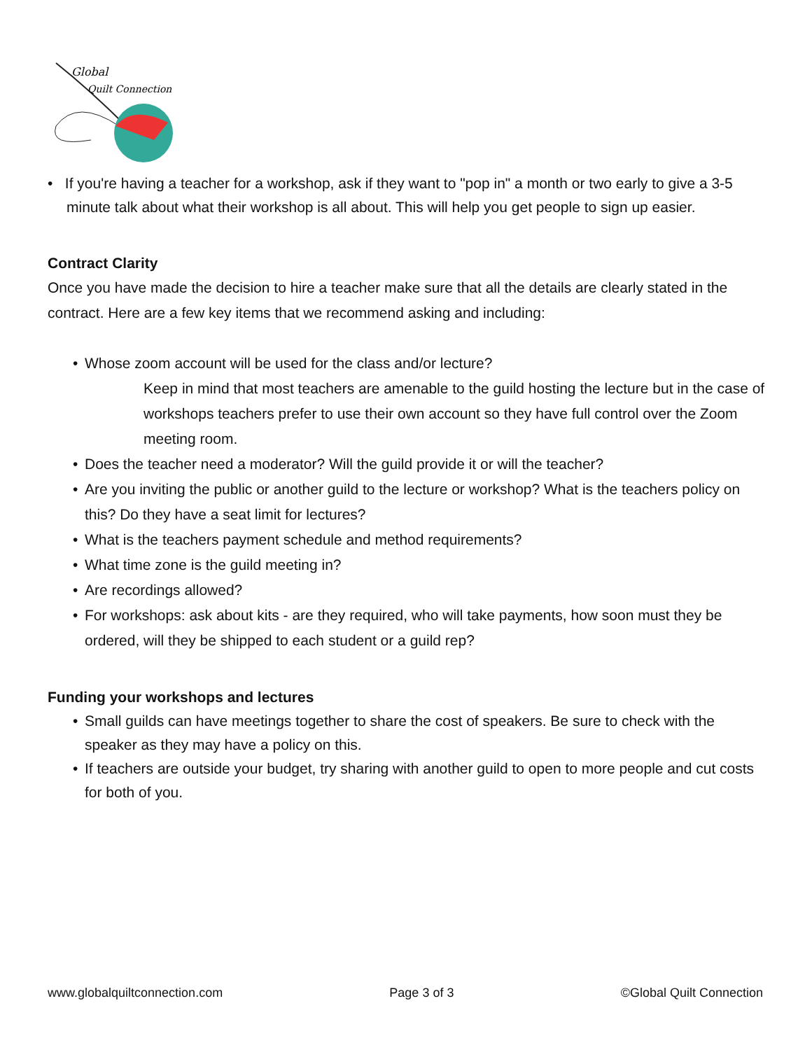Global
Quilt Connection
• If you're having a teacher for a workshop, ask if they want to "pop in" a month or two early to give a 3-5 minute talk about what their workshop is all about. This will help you get people to sign up easier.
Contract Clarity
Once you have made the decision to hire a teacher make sure that all the details are clearly stated in the contract. Here are a few key items that we recommend asking and including:
• Whose zoom account will be used for the class and/or lecture?
Keep in mind that most teachers are amenable to the guild hosting the lecture but in the case of workshops teachers prefer to use their own account so they have full control over the Zoom meeting room.
• Does the teacher need a moderator? Will the guild provide it or will the teacher?
• Are you inviting the public or another guild to the lecture or workshop? What is the teachers policy on this? Do they have a seat limit for lectures?
• What is the teachers payment schedule and method requirements?
• What time zone is the guild meeting in?
• Are recordings allowed?
• For workshops: ask about kits - are they required, who will take payments, how soon must they be ordered, will they be shipped to each student or a guild rep?
Funding your workshops and lectures
• Small guilds can have meetings together to share the cost of speakers. Be sure to check with the speaker as they may have a policy on this.
• If teachers are outside your budget, try sharing with another guild to open to more people and cut costs for both of you.
www.globalquiltconnection.com Page 3 of 3 ©Global Quilt Connection